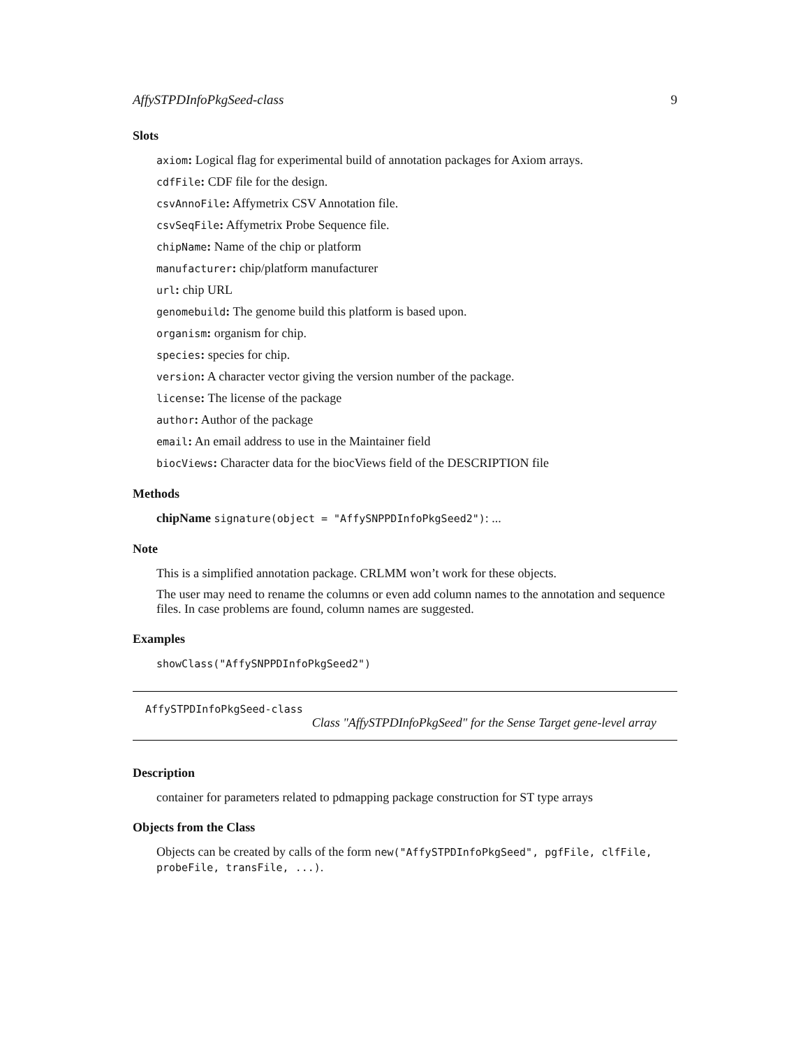AffySTPDInfoPkgSeed-class 9
Slots
axiom: Logical flag for experimental build of annotation packages for Axiom arrays.
cdfFile: CDF file for the design.
csvAnnoFile: Affymetrix CSV Annotation file.
csvSeqFile: Affymetrix Probe Sequence file.
chipName: Name of the chip or platform
manufacturer: chip/platform manufacturer
url: chip URL
genomebuild: The genome build this platform is based upon.
organism: organism for chip.
species: species for chip.
version: A character vector giving the version number of the package.
license: The license of the package
author: Author of the package
email: An email address to use in the Maintainer field
biocViews: Character data for the biocViews field of the DESCRIPTION file
Methods
chipName signature(object = "AffySNPPDInfoPkgSeed2"): ...
Note
This is a simplified annotation package. CRLMM won’t work for these objects.
The user may need to rename the columns or even add column names to the annotation and sequence files. In case problems are found, column names are suggested.
Examples
showClass("AffySNPPDInfoPkgSeed2")
AffySTPDInfoPkgSeed-class
Class "AffySTPDInfoPkgSeed" for the Sense Target gene-level array
Description
container for parameters related to pdmapping package construction for ST type arrays
Objects from the Class
Objects can be created by calls of the form new("AffySTPDInfoPkgSeed", pgfFile, clfFile, probeFile, transFile, ...).